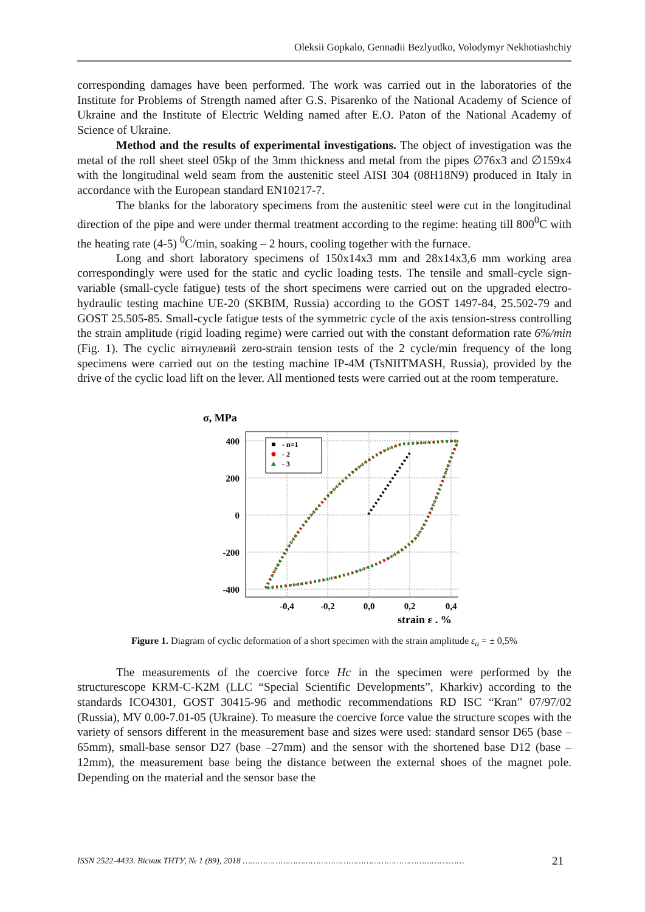Oleksii Gopkalo, Gennadii Bezlyudko, Volodymyr Nekhotiashchiy
corresponding damages have been performed. The work was carried out in the laboratories of the Institute for Problems of Strength named after G.S. Pisarenko of the National Academy of Science of Ukraine and the Institute of Electric Welding named after E.O. Paton of the National Academy of Science of Ukraine.
Method and the results of experimental investigations. The object of investigation was the metal of the roll sheet steel 05kp of the 3mm thickness and metal from the pipes ∅76x3 and ∅159x4 with the longitudinal weld seam from the austenitic steel AISI 304 (08H18N9) produced in Italy in accordance with the European standard EN10217-7.
The blanks for the laboratory specimens from the austenitic steel were cut in the longitudinal direction of the pipe and were under thermal treatment according to the regime: heating till 800<sup>0</sup>C with the heating rate (4-5) <sup>0</sup>C/min, soaking – 2 hours, cooling together with the furnace.
Long and short laboratory specimens of 150x14x3 mm and 28x14x3,6 mm working area correspondingly were used for the static and cyclic loading tests. The tensile and small-cycle sign-variable (small-cycle fatigue) tests of the short specimens were carried out on the upgraded electro-hydraulic testing machine UE-20 (SKBIM, Russia) according to the GOST 1497-84, 25.502-79 and GOST 25.505-85. Small-cycle fatigue tests of the symmetric cycle of the axis tension-stress controlling the strain amplitude (rigid loading regime) were carried out with the constant deformation rate 6%/min (Fig. 1). The cyclic вітнулевий zero-strain tension tests of the 2 cycle/min frequency of the long specimens were carried out on the testing machine IP-4M (TsNIITMASH, Russia), provided by the drive of the cyclic load lift on the lever. All mentioned tests were carried out at the room temperature.
σ, MPa
400
200
0
-200
-400
-0,4
-0,2
0,0
0,2
0,4
strain ε , %
- n=1
- 2
- 3
Figure 1. Diagram of cyclic deformation of a short specimen with the strain amplitude ε<sub>a</sub> = ± 0,5%
The measurements of the coercive force Hc in the specimen were performed by the structurescope KRM-C-K2M (LLC “Special Scientific Developments”, Kharkiv) according to the standards ICO4301, GOST 30415-96 and methodic recommendations RD ISC “Кran” 07/97/02 (Russia), MV 0.00-7.01-05 (Ukraine). To measure the coercive force value the structure scopes with the variety of sensors different in the measurement base and sizes were used: standard sensor D65 (base – 65mm), small-base sensor D27 (base –27mm) and the sensor with the shortened base D12 (base – 12mm), the measurement base being the distance between the external shoes of the magnet pole. Depending on the material and the sensor base the
ISSN 2522-4433. Вісник ТНТУ, № 1 (89), 2018 ……………………………………………………………………….…… 21